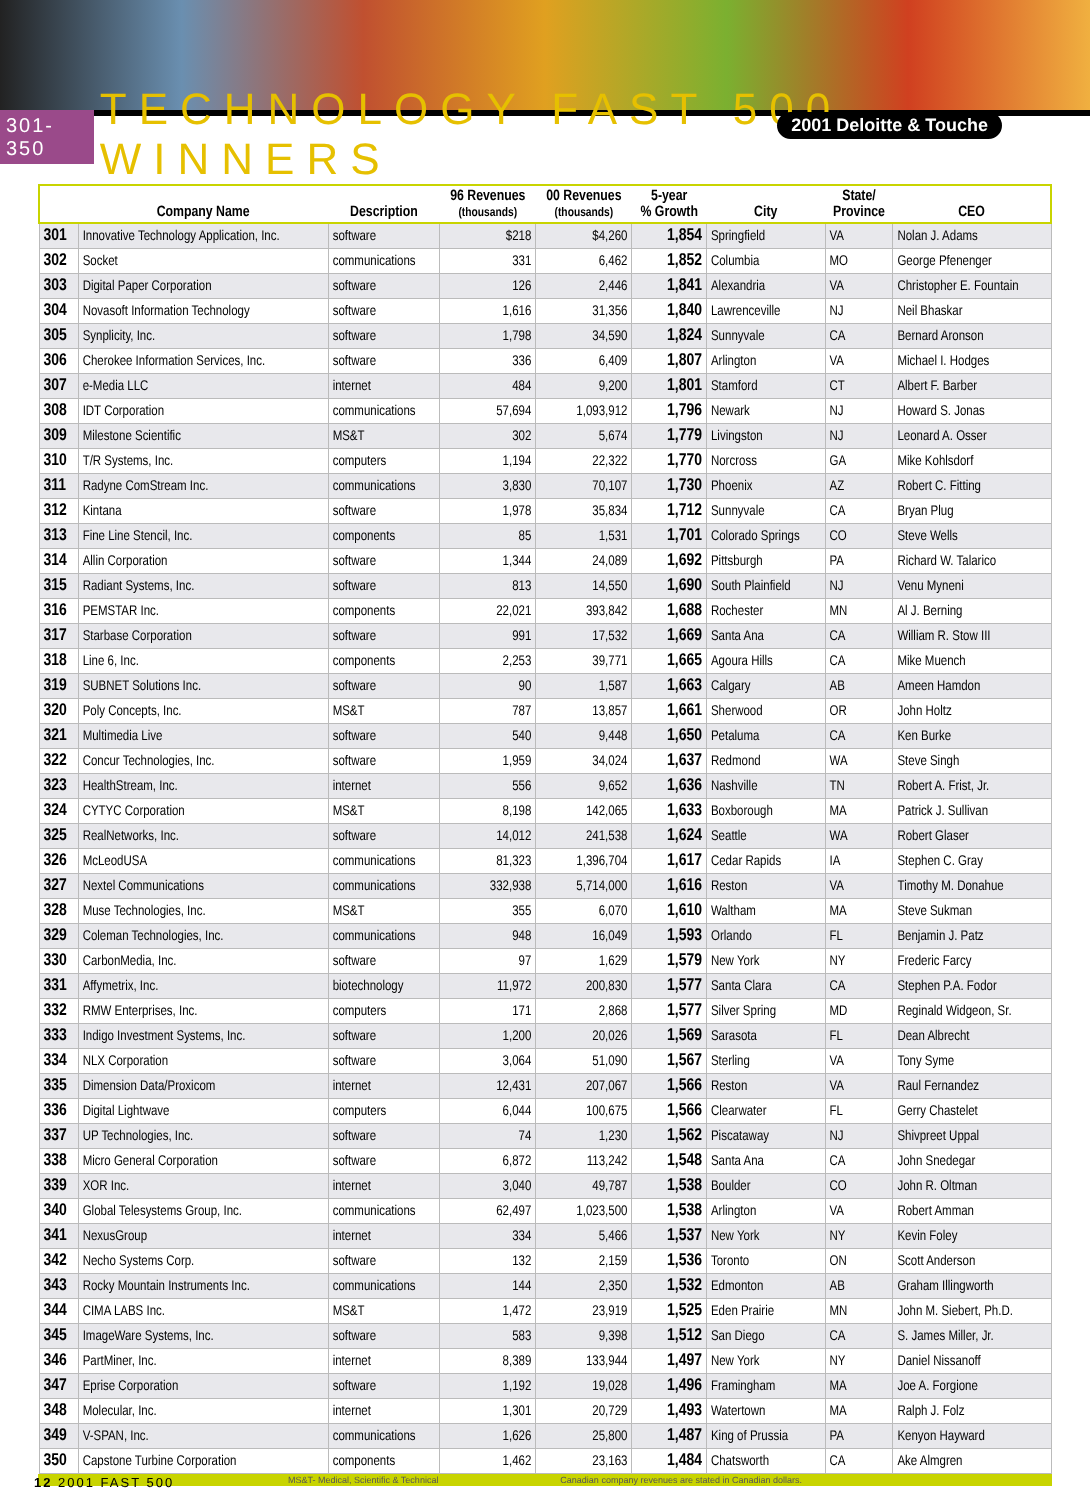301-350 TECHNOLOGY FAST 500 WINNERS
2001 Deloitte & Touche
| | Company Name | Description | 96 Revenues (thousands) | 00 Revenues (thousands) | 5-year % Growth | City | State/ Province | CEO |
| --- | --- | --- | --- | --- | --- | --- | --- | --- |
| 301 | Innovative Technology Application, Inc. | software | $218 | $4,260 | 1,854 | Springfield | VA | Nolan J. Adams |
| 302 | Socket | communications | 331 | 6,462 | 1,852 | Columbia | MO | George Pfenenger |
| 303 | Digital Paper Corporation | software | 126 | 2,446 | 1,841 | Alexandria | VA | Christopher E. Fountain |
| 304 | Novasoft Information Technology | software | 1,616 | 31,356 | 1,840 | Lawrenceville | NJ | Neil Bhaskar |
| 305 | Synplicity, Inc. | software | 1,798 | 34,590 | 1,824 | Sunnyvale | CA | Bernard Aronson |
| 306 | Cherokee Information Services, Inc. | software | 336 | 6,409 | 1,807 | Arlington | VA | Michael I. Hodges |
| 307 | e-Media LLC | internet | 484 | 9,200 | 1,801 | Stamford | CT | Albert F. Barber |
| 308 | IDT Corporation | communications | 57,694 | 1,093,912 | 1,796 | Newark | NJ | Howard S. Jonas |
| 309 | Milestone Scientific | MS&T | 302 | 5,674 | 1,779 | Livingston | NJ | Leonard A. Osser |
| 310 | T/R Systems, Inc. | computers | 1,194 | 22,322 | 1,770 | Norcross | GA | Mike Kohlsdorf |
| 311 | Radyne ComStream Inc. | communications | 3,830 | 70,107 | 1,730 | Phoenix | AZ | Robert C. Fitting |
| 312 | Kintana | software | 1,978 | 35,834 | 1,712 | Sunnyvale | CA | Bryan Plug |
| 313 | Fine Line Stencil, Inc. | components | 85 | 1,531 | 1,701 | Colorado Springs | CO | Steve Wells |
| 314 | Allin Corporation | software | 1,344 | 24,089 | 1,692 | Pittsburgh | PA | Richard W. Talarico |
| 315 | Radiant Systems, Inc. | software | 813 | 14,550 | 1,690 | South Plainfield | NJ | Venu Myneni |
| 316 | PEMSTAR Inc. | components | 22,021 | 393,842 | 1,688 | Rochester | MN | Al J. Berning |
| 317 | Starbase Corporation | software | 991 | 17,532 | 1,669 | Santa Ana | CA | William R. Stow III |
| 318 | Line 6, Inc. | components | 2,253 | 39,771 | 1,665 | Agoura Hills | CA | Mike Muench |
| 319 | SUBNET Solutions Inc. | software | 90 | 1,587 | 1,663 | Calgary | AB | Ameen Hamdon |
| 320 | Poly Concepts, Inc. | MS&T | 787 | 13,857 | 1,661 | Sherwood | OR | John Holtz |
| 321 | Multimedia Live | software | 540 | 9,448 | 1,650 | Petaluma | CA | Ken Burke |
| 322 | Concur Technologies, Inc. | software | 1,959 | 34,024 | 1,637 | Redmond | WA | Steve Singh |
| 323 | HealthStream, Inc. | internet | 556 | 9,652 | 1,636 | Nashville | TN | Robert A. Frist, Jr. |
| 324 | CYTYC Corporation | MS&T | 8,198 | 142,065 | 1,633 | Boxborough | MA | Patrick J. Sullivan |
| 325 | RealNetworks, Inc. | software | 14,012 | 241,538 | 1,624 | Seattle | WA | Robert Glaser |
| 326 | McLeodUSA | communications | 81,323 | 1,396,704 | 1,617 | Cedar Rapids | IA | Stephen C. Gray |
| 327 | Nextel Communications | communications | 332,938 | 5,714,000 | 1,616 | Reston | VA | Timothy M. Donahue |
| 328 | Muse Technologies, Inc. | MS&T | 355 | 6,070 | 1,610 | Waltham | MA | Steve Sukman |
| 329 | Coleman Technologies, Inc. | communications | 948 | 16,049 | 1,593 | Orlando | FL | Benjamin J. Patz |
| 330 | CarbonMedia, Inc. | software | 97 | 1,629 | 1,579 | New York | NY | Frederic Farcy |
| 331 | Affymetrix, Inc. | biotechnology | 11,972 | 200,830 | 1,577 | Santa Clara | CA | Stephen P.A. Fodor |
| 332 | RMW Enterprises, Inc. | computers | 171 | 2,868 | 1,577 | Silver Spring | MD | Reginald Widgeon, Sr. |
| 333 | Indigo Investment Systems, Inc. | software | 1,200 | 20,026 | 1,569 | Sarasota | FL | Dean Albrecht |
| 334 | NLX Corporation | software | 3,064 | 51,090 | 1,567 | Sterling | VA | Tony Syme |
| 335 | Dimension Data/Proxicom | internet | 12,431 | 207,067 | 1,566 | Reston | VA | Raul Fernandez |
| 336 | Digital Lightwave | computers | 6,044 | 100,675 | 1,566 | Clearwater | FL | Gerry Chastelet |
| 337 | UP Technologies, Inc. | software | 74 | 1,230 | 1,562 | Piscataway | NJ | Shivpreet Uppal |
| 338 | Micro General Corporation | software | 6,872 | 113,242 | 1,548 | Santa Ana | CA | John Snedegar |
| 339 | XOR Inc. | internet | 3,040 | 49,787 | 1,538 | Boulder | CO | John R. Oltman |
| 340 | Global Telesystems Group, Inc. | communications | 62,497 | 1,023,500 | 1,538 | Arlington | VA | Robert Amman |
| 341 | NexusGroup | internet | 334 | 5,466 | 1,537 | New York | NY | Kevin Foley |
| 342 | Necho Systems Corp. | software | 132 | 2,159 | 1,536 | Toronto | ON | Scott Anderson |
| 343 | Rocky Mountain Instruments Inc. | communications | 144 | 2,350 | 1,532 | Edmonton | AB | Graham Illingworth |
| 344 | CIMA LABS Inc. | MS&T | 1,472 | 23,919 | 1,525 | Eden Prairie | MN | John M. Siebert, Ph.D. |
| 345 | ImageWare Systems, Inc. | software | 583 | 9,398 | 1,512 | San Diego | CA | S. James Miller, Jr. |
| 346 | PartMiner, Inc. | internet | 8,389 | 133,944 | 1,497 | New York | NY | Daniel Nissanoff |
| 347 | Eprise Corporation | software | 1,192 | 19,028 | 1,496 | Framingham | MA | Joe A. Forgione |
| 348 | Molecular, Inc. | internet | 1,301 | 20,729 | 1,493 | Watertown | MA | Ralph J. Folz |
| 349 | V-SPAN, Inc. | communications | 1,626 | 25,800 | 1,487 | King of Prussia | PA | Kenyon Hayward |
| 350 | Capstone Turbine Corporation | components | 1,462 | 23,163 | 1,484 | Chatsworth | CA | Ake Almgren |
MS&T- Medical, Scientific & Technical Canadian company revenues are stated in Canadian dollars.
12 2001 FAST 500